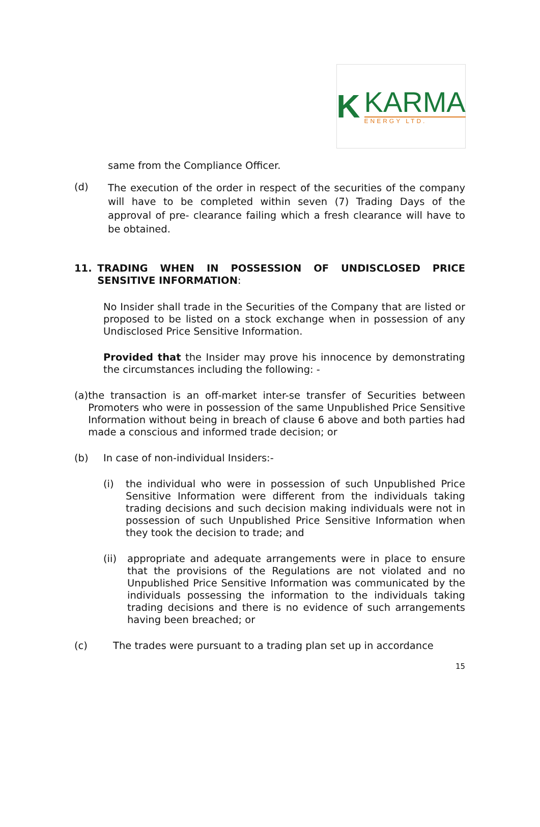K
KARMA
ENERGY LTD.
same from the Compliance Officer.
(d)
The execution of the order in respect of the securities of the company will have to be completed within seven (7) Trading Days of the approval of pre- clearance failing which a fresh clearance will have to be obtained.
11.
TRADING WHEN IN POSSESSION OF UNDISCLOSED PRICE SENSITIVE INFORMATION:
No Insider shall trade in the Securities of the Company that are listed or proposed to be listed on a stock exchange when in possession of any Undisclosed Price Sensitive Information.
Provided that the Insider may prove his innocence by demonstrating the circumstances including the following: -
(a)
the transaction is an off-market inter-se transfer of Securities between Promoters who were in possession of the same Unpublished Price Sensitive Information without being in breach of clause 6 above and both parties had made a conscious and informed trade decision; or
(b)
In case of non-individual Insiders:-
(i)
the individual who were in possession of such Unpublished Price Sensitive Information were different from the individuals taking trading decisions and such decision making individuals were not in possession of such Unpublished Price Sensitive Information when they took the decision to trade; and
(ii)
appropriate and adequate arrangements were in place to ensure that the provisions of the Regulations are not violated and no Unpublished Price Sensitive Information was communicated by the individuals possessing the information to the individuals taking trading decisions and there is no evidence of such arrangements having been breached; or
(c)
The trades were pursuant to a trading plan set up in accordance
15